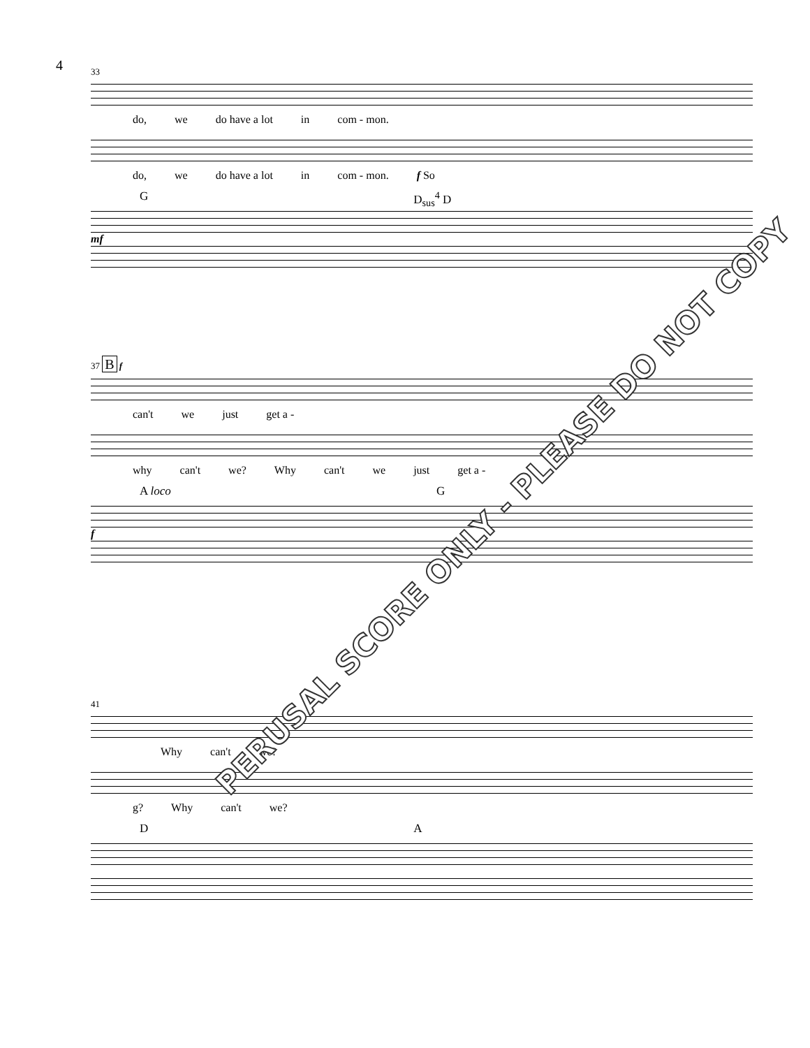4
33
do, we do have a lot in com - mon.
do, we do have a lot in com - mon. f So
G D<sub>sus</sub><sup>4</sup> D
mf
37 B f
can't we just get a -
why can't we? Why can't we just get a -
A loco G
f
41
Why can't we?
g? Why can't we?
D A
PERUSAL SCORE ONLY - PLEASE DO NOT COPY